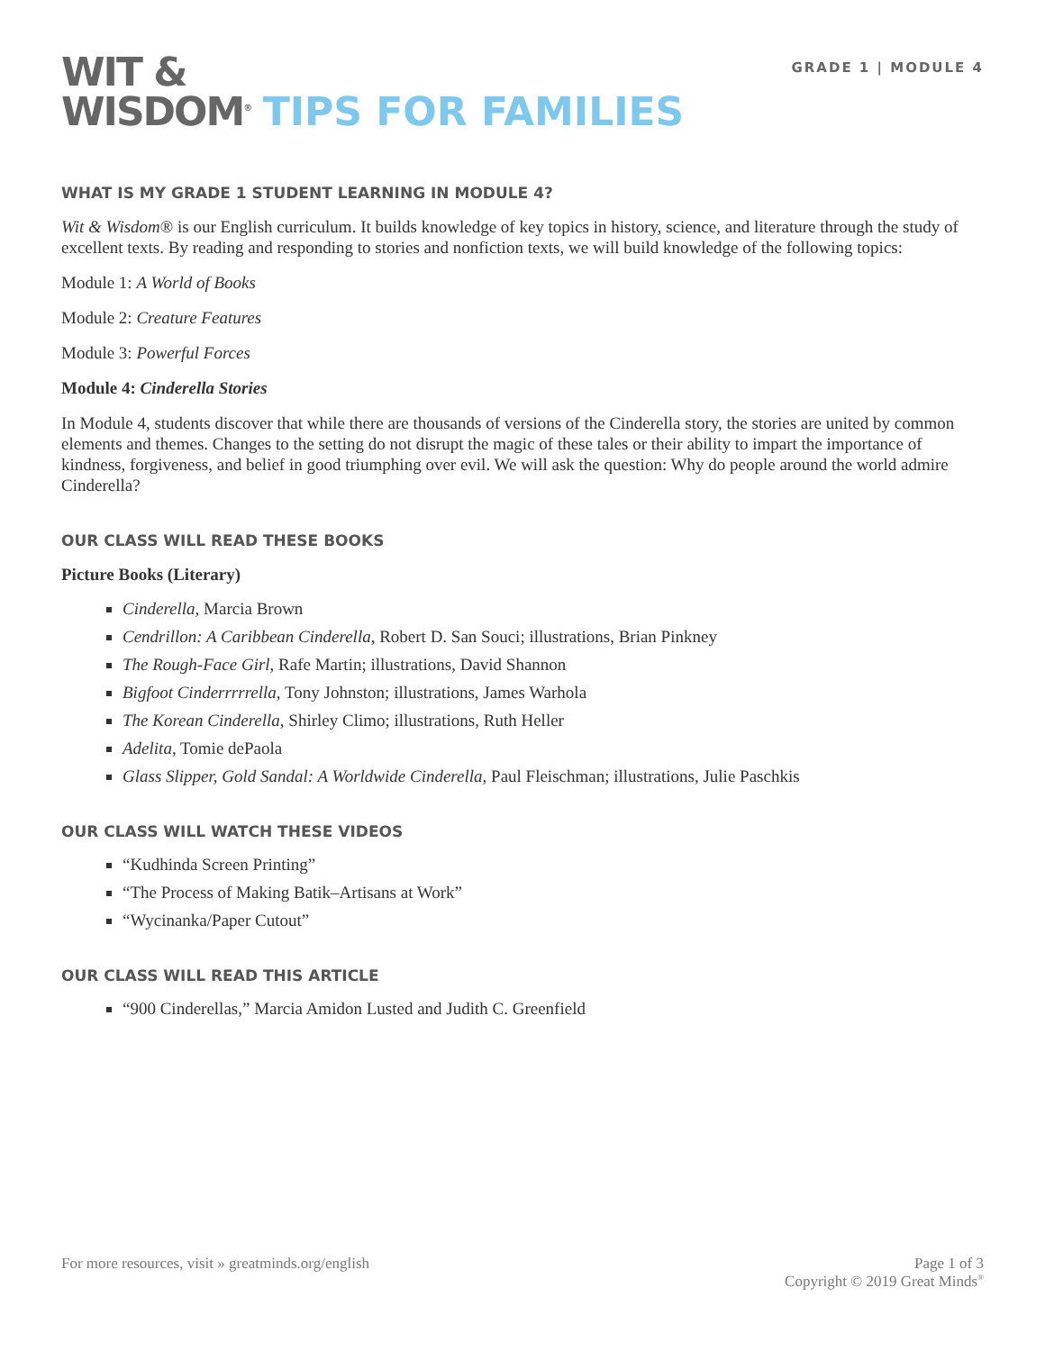GRADE 1 | MODULE 4
WIT &
WISDOM<sup>®</sup> TIPS FOR FAMILIES
WHAT IS MY GRADE 1 STUDENT LEARNING IN MODULE 4?
Wit & Wisdom® is our English curriculum. It builds knowledge of key topics in history, science, and literature through the study of excellent texts. By reading and responding to stories and nonfiction texts, we will build knowledge of the following topics:
Module 1: A World of Books
Module 2: Creature Features
Module 3: Powerful Forces
Module 4: Cinderella Stories
In Module 4, students discover that while there are thousands of versions of the Cinderella story, the stories are united by common elements and themes. Changes to the setting do not disrupt the magic of these tales or their ability to impart the importance of kindness, forgiveness, and belief in good triumphing over evil. We will ask the question: Why do people around the world admire Cinderella?
OUR CLASS WILL READ THESE BOOKS
Picture Books (Literary)
Cinderella, Marcia Brown
Cendrillon: A Caribbean Cinderella, Robert D. San Souci; illustrations, Brian Pinkney
The Rough-Face Girl, Rafe Martin; illustrations, David Shannon
Bigfoot Cinderrrrrella, Tony Johnston; illustrations, James Warhola
The Korean Cinderella, Shirley Climo; illustrations, Ruth Heller
Adelita, Tomie dePaola
Glass Slipper, Gold Sandal: A Worldwide Cinderella, Paul Fleischman; illustrations, Julie Paschkis
OUR CLASS WILL WATCH THESE VIDEOS
“Kudhinda Screen Printing”
“The Process of Making Batik–Artisans at Work”
“Wycinanka/Paper Cutout”
OUR CLASS WILL READ THIS ARTICLE
“900 Cinderellas,” Marcia Amidon Lusted and Judith C. Greenfield
For more resources, visit » greatminds.org/english
Page 1 of 3
Copyright © 2019 Great Minds<sup>®</sup>